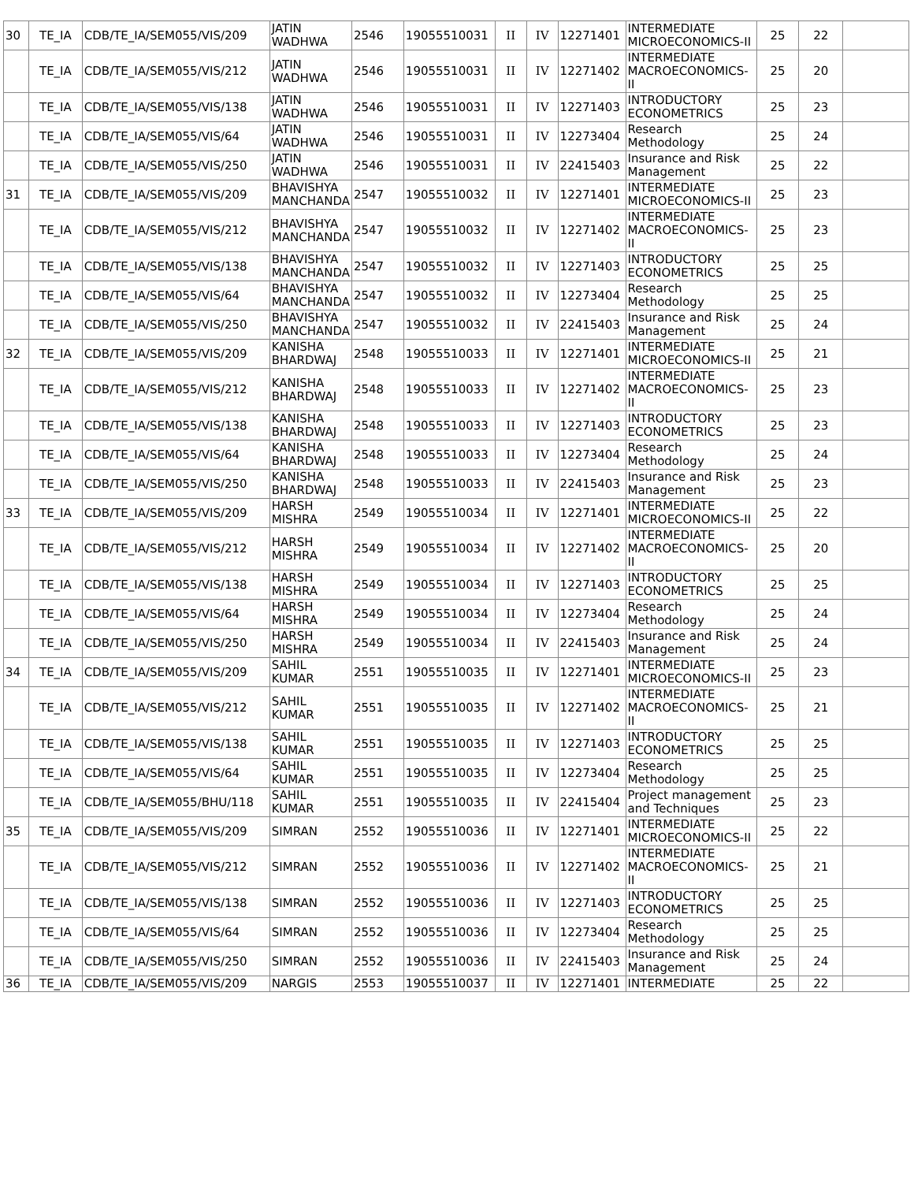| 30 | TE_IA | CDB/TE_IA/SEM055/VIS/209 | JATIN WADHWA | 2546 | 19055510031 | II | IV | 12271401 | INTERMEDIATE MICROECONOMICS-II | 25 | 22 | |
| | TE_IA | CDB/TE_IA/SEM055/VIS/212 | JATIN WADHWA | 2546 | 19055510031 | II | IV | 12271402 | INTERMEDIATE MACROECONOMICS-II | 25 | 20 | |
| | TE_IA | CDB/TE_IA/SEM055/VIS/138 | JATIN WADHWA | 2546 | 19055510031 | II | IV | 12271403 | INTRODUCTORY ECONOMETRICS | 25 | 23 | |
| | TE_IA | CDB/TE_IA/SEM055/VIS/64 | JATIN WADHWA | 2546 | 19055510031 | II | IV | 12273404 | Research Methodology | 25 | 24 | |
| | TE_IA | CDB/TE_IA/SEM055/VIS/250 | JATIN WADHWA | 2546 | 19055510031 | II | IV | 22415403 | Insurance and Risk Management | 25 | 22 | |
| 31 | TE_IA | CDB/TE_IA/SEM055/VIS/209 | BHAVISHYA MANCHANDA | 2547 | 19055510032 | II | IV | 12271401 | INTERMEDIATE MICROECONOMICS-II | 25 | 23 | |
| | TE_IA | CDB/TE_IA/SEM055/VIS/212 | BHAVISHYA MANCHANDA | 2547 | 19055510032 | II | IV | 12271402 | INTERMEDIATE MACROECONOMICS-II | 25 | 23 | |
| | TE_IA | CDB/TE_IA/SEM055/VIS/138 | BHAVISHYA MANCHANDA | 2547 | 19055510032 | II | IV | 12271403 | INTRODUCTORY ECONOMETRICS | 25 | 25 | |
| | TE_IA | CDB/TE_IA/SEM055/VIS/64 | BHAVISHYA MANCHANDA | 2547 | 19055510032 | II | IV | 12273404 | Research Methodology | 25 | 25 | |
| | TE_IA | CDB/TE_IA/SEM055/VIS/250 | BHAVISHYA MANCHANDA | 2547 | 19055510032 | II | IV | 22415403 | Insurance and Risk Management | 25 | 24 | |
| 32 | TE_IA | CDB/TE_IA/SEM055/VIS/209 | KANISHA BHARDWAJ | 2548 | 19055510033 | II | IV | 12271401 | INTERMEDIATE MICROECONOMICS-II | 25 | 21 | |
| | TE_IA | CDB/TE_IA/SEM055/VIS/212 | KANISHA BHARDWAJ | 2548 | 19055510033 | II | IV | 12271402 | INTERMEDIATE MACROECONOMICS-II | 25 | 23 | |
| | TE_IA | CDB/TE_IA/SEM055/VIS/138 | KANISHA BHARDWAJ | 2548 | 19055510033 | II | IV | 12271403 | INTRODUCTORY ECONOMETRICS | 25 | 23 | |
| | TE_IA | CDB/TE_IA/SEM055/VIS/64 | KANISHA BHARDWAJ | 2548 | 19055510033 | II | IV | 12273404 | Research Methodology | 25 | 24 | |
| | TE_IA | CDB/TE_IA/SEM055/VIS/250 | KANISHA BHARDWAJ | 2548 | 19055510033 | II | IV | 22415403 | Insurance and Risk Management | 25 | 23 | |
| 33 | TE_IA | CDB/TE_IA/SEM055/VIS/209 | HARSH MISHRA | 2549 | 19055510034 | II | IV | 12271401 | INTERMEDIATE MICROECONOMICS-II | 25 | 22 | |
| | TE_IA | CDB/TE_IA/SEM055/VIS/212 | HARSH MISHRA | 2549 | 19055510034 | II | IV | 12271402 | INTERMEDIATE MACROECONOMICS-II | 25 | 20 | |
| | TE_IA | CDB/TE_IA/SEM055/VIS/138 | HARSH MISHRA | 2549 | 19055510034 | II | IV | 12271403 | INTRODUCTORY ECONOMETRICS | 25 | 25 | |
| | TE_IA | CDB/TE_IA/SEM055/VIS/64 | HARSH MISHRA | 2549 | 19055510034 | II | IV | 12273404 | Research Methodology | 25 | 24 | |
| | TE_IA | CDB/TE_IA/SEM055/VIS/250 | HARSH MISHRA | 2549 | 19055510034 | II | IV | 22415403 | Insurance and Risk Management | 25 | 24 | |
| 34 | TE_IA | CDB/TE_IA/SEM055/VIS/209 | SAHIL KUMAR | 2551 | 19055510035 | II | IV | 12271401 | INTERMEDIATE MICROECONOMICS-II | 25 | 23 | |
| | TE_IA | CDB/TE_IA/SEM055/VIS/212 | SAHIL KUMAR | 2551 | 19055510035 | II | IV | 12271402 | INTERMEDIATE MACROECONOMICS-II | 25 | 21 | |
| | TE_IA | CDB/TE_IA/SEM055/VIS/138 | SAHIL KUMAR | 2551 | 19055510035 | II | IV | 12271403 | INTRODUCTORY ECONOMETRICS | 25 | 25 | |
| | TE_IA | CDB/TE_IA/SEM055/VIS/64 | SAHIL KUMAR | 2551 | 19055510035 | II | IV | 12273404 | Research Methodology | 25 | 25 | |
| | TE_IA | CDB/TE_IA/SEM055/BHU/118 | SAHIL KUMAR | 2551 | 19055510035 | II | IV | 22415404 | Project management and Techniques | 25 | 23 | |
| 35 | TE_IA | CDB/TE_IA/SEM055/VIS/209 | SIMRAN | 2552 | 19055510036 | II | IV | 12271401 | INTERMEDIATE MICROECONOMICS-II | 25 | 22 | |
| | TE_IA | CDB/TE_IA/SEM055/VIS/212 | SIMRAN | 2552 | 19055510036 | II | IV | 12271402 | INTERMEDIATE MACROECONOMICS-II | 25 | 21 | |
| | TE_IA | CDB/TE_IA/SEM055/VIS/138 | SIMRAN | 2552 | 19055510036 | II | IV | 12271403 | INTRODUCTORY ECONOMETRICS | 25 | 25 | |
| | TE_IA | CDB/TE_IA/SEM055/VIS/64 | SIMRAN | 2552 | 19055510036 | II | IV | 12273404 | Research Methodology | 25 | 25 | |
| | TE_IA | CDB/TE_IA/SEM055/VIS/250 | SIMRAN | 2552 | 19055510036 | II | IV | 22415403 | Insurance and Risk Management | 25 | 24 | |
| 36 | TE_IA | CDB/TE_IA/SEM055/VIS/209 | NARGIS | 2553 | 19055510037 | II | IV | 12271401 | INTERMEDIATE | 25 | 22 | |